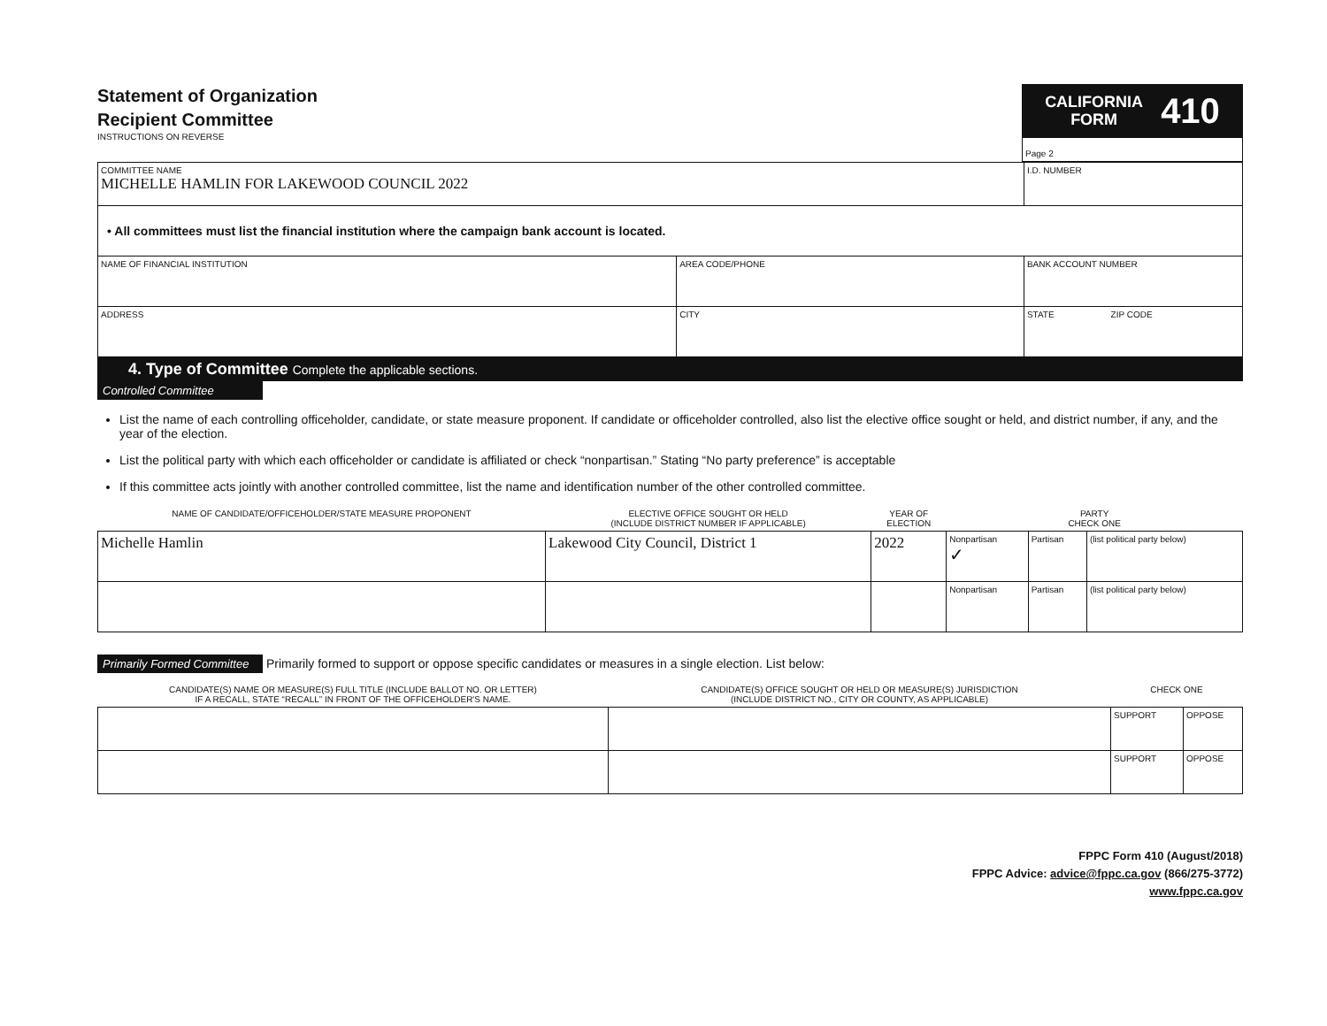Statement of Organization
Recipient Committee
INSTRUCTIONS ON REVERSE
CALIFORNIA
FORM 410
Page 2
| COMMITTEE NAME MICHELLE HAMLIN FOR LAKEWOOD COUNCIL 2022 | | | I.D. NUMBER |
| • All committees must list the financial institution where the campaign bank account is located. | | | |
| NAME OF FINANCIAL INSTITUTION | AREA CODE/PHONE | BANK ACCOUNT NUMBER | |
| ADDRESS | CITY | STATE ZIP CODE | |
4. Type of Committee Complete the applicable sections.
Controlled Committee
List the name of each controlling officeholder, candidate, or state measure proponent. If candidate or officeholder controlled, also list the elective office sought or held, and district number, if any, and the year of the election.
List the political party with which each officeholder or candidate is affiliated or check “nonpartisan.” Stating “No party preference” is acceptable
If this committee acts jointly with another controlled committee, list the name and identification number of the other controlled committee.
| NAME OF CANDIDATE/OFFICEHOLDER/STATE MEASURE PROPONENT | ELECTIVE OFFICE SOUGHT OR HELD (INCLUDE DISTRICT NUMBER IF APPLICABLE) | YEAR OF ELECTION | PARTY CHECK ONE | | |
| --- | --- | --- | --- | --- | --- |
| Michelle Hamlin | Lakewood City Council, District 1 | 2022 | Nonpartisan ✓ | Partisan | (list political party below) |
| | | | Nonpartisan | Partisan | (list political party below) |
Primarily Formed Committee Primarily formed to support or oppose specific candidates or measures in a single election. List below:
| CANDIDATE(S) NAME OR MEASURE(S) FULL TITLE (INCLUDE BALLOT NO. OR LETTER) IF A RECALL, STATE “RECALL” IN FRONT OF THE OFFICEHOLDER'S NAME. | CANDIDATE(S) OFFICE SOUGHT OR HELD OR MEASURE(S) JURISDICTION (INCLUDE DISTRICT NO., CITY OR COUNTY, AS APPLICABLE) | CHECK ONE | |
| --- | --- | --- | --- |
| | | SUPPORT | OPPOSE |
| | | SUPPORT | OPPOSE |
FPPC Form 410 (August/2018)
FPPC Advice: advice@fppc.ca.gov (866/275-3772)
www.fppc.ca.gov